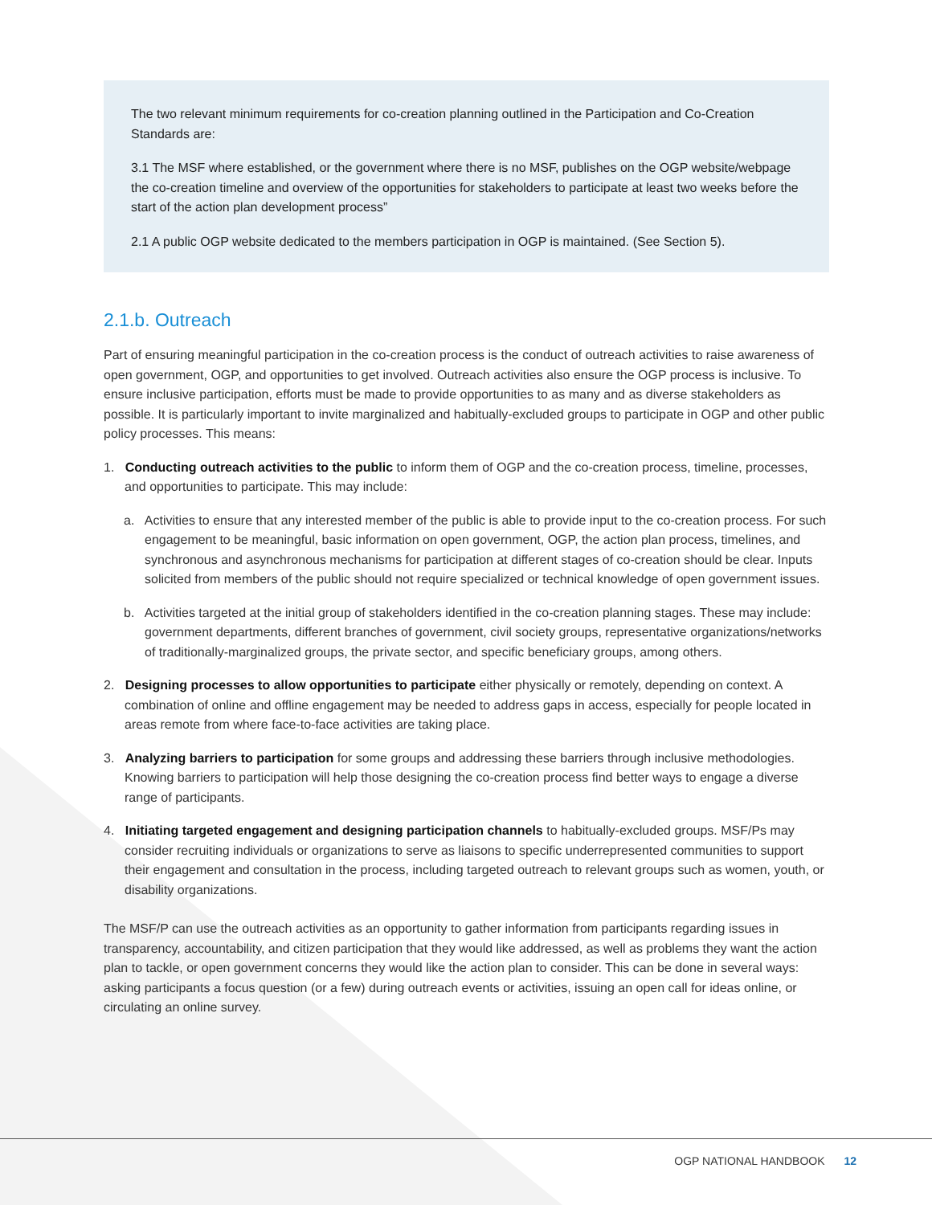The two relevant minimum requirements for co-creation planning outlined in the Participation and Co-Creation Standards are:
3.1 The MSF where established, or the government where there is no MSF, publishes on the OGP website/webpage the co-creation timeline and overview of the opportunities for stakeholders to participate at least two weeks before the start of the action plan development process”
2.1 A public OGP website dedicated to the members participation in OGP is maintained. (See Section 5).
2.1.b. Outreach
Part of ensuring meaningful participation in the co-creation process is the conduct of outreach activities to raise awareness of open government, OGP, and opportunities to get involved. Outreach activities also ensure the OGP process is inclusive. To ensure inclusive participation, efforts must be made to provide opportunities to as many and as diverse stakeholders as possible. It is particularly important to invite marginalized and habitually-excluded groups to participate in OGP and other public policy processes. This means:
1. Conducting outreach activities to the public to inform them of OGP and the co-creation process, timeline, processes, and opportunities to participate. This may include:
a. Activities to ensure that any interested member of the public is able to provide input to the co-creation process. For such engagement to be meaningful, basic information on open government, OGP, the action plan process, timelines, and synchronous and asynchronous mechanisms for participation at different stages of co-creation should be clear. Inputs solicited from members of the public should not require specialized or technical knowledge of open government issues.
b. Activities targeted at the initial group of stakeholders identified in the co-creation planning stages. These may include: government departments, different branches of government, civil society groups, representative organizations/networks of traditionally-marginalized groups, the private sector, and specific beneficiary groups, among others.
2. Designing processes to allow opportunities to participate either physically or remotely, depending on context. A combination of online and offline engagement may be needed to address gaps in access, especially for people located in areas remote from where face-to-face activities are taking place.
3. Analyzing barriers to participation for some groups and addressing these barriers through inclusive methodologies. Knowing barriers to participation will help those designing the co-creation process find better ways to engage a diverse range of participants.
4. Initiating targeted engagement and designing participation channels to habitually-excluded groups. MSF/Ps may consider recruiting individuals or organizations to serve as liaisons to specific underrepresented communities to support their engagement and consultation in the process, including targeted outreach to relevant groups such as women, youth, or disability organizations.
The MSF/P can use the outreach activities as an opportunity to gather information from participants regarding issues in transparency, accountability, and citizen participation that they would like addressed, as well as problems they want the action plan to tackle, or open government concerns they would like the action plan to consider. This can be done in several ways: asking participants a focus question (or a few) during outreach events or activities, issuing an open call for ideas online, or circulating an online survey.
OGP NATIONAL HANDBOOK 12